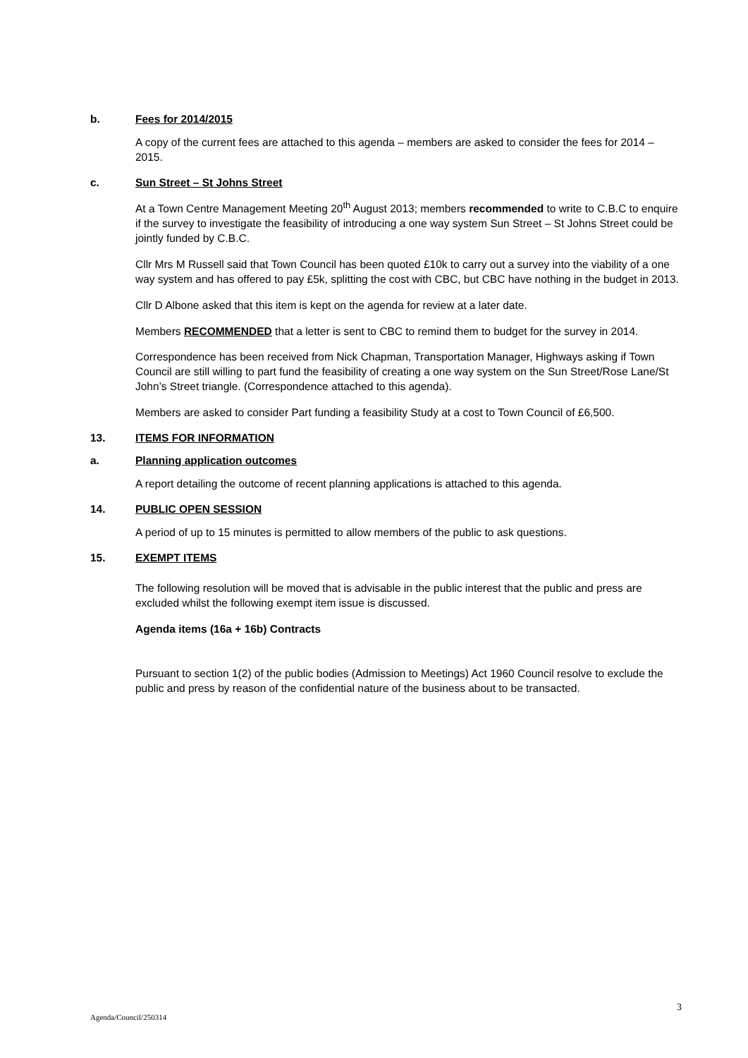b. Fees for 2014/2015
A copy of the current fees are attached to this agenda – members are asked to consider the fees for 2014 – 2015.
c. Sun Street – St Johns Street
At a Town Centre Management Meeting 20<sup>th</sup> August 2013; members recommended to write to C.B.C to enquire if the survey to investigate the feasibility of introducing a one way system Sun Street – St Johns Street could be jointly funded by C.B.C.
Cllr Mrs M Russell said that Town Council has been quoted £10k to carry out a survey into the viability of a one way system and has offered to pay £5k, splitting the cost with CBC, but CBC have nothing in the budget in 2013.
Cllr D Albone asked that this item is kept on the agenda for review at a later date.
Members RECOMMENDED that a letter is sent to CBC to remind them to budget for the survey in 2014.
Correspondence has been received from Nick Chapman, Transportation Manager, Highways asking if Town Council are still willing to part fund the feasibility of creating a one way system on the Sun Street/Rose Lane/St John’s Street triangle. (Correspondence attached to this agenda).
Members are asked to consider Part funding a feasibility Study at a cost to Town Council of £6,500.
13. ITEMS FOR INFORMATION
a. Planning application outcomes
A report detailing the outcome of recent planning applications is attached to this agenda.
14. PUBLIC OPEN SESSION
A period of up to 15 minutes is permitted to allow members of the public to ask questions.
15. EXEMPT ITEMS
The following resolution will be moved that is advisable in the public interest that the public and press are excluded whilst the following exempt item issue is discussed.
Agenda items (16a + 16b) Contracts
Pursuant to section 1(2) of the public bodies (Admission to Meetings) Act 1960 Council resolve to exclude the public and press by reason of the confidential nature of the business about to be transacted.
3
Agenda/Council/250314